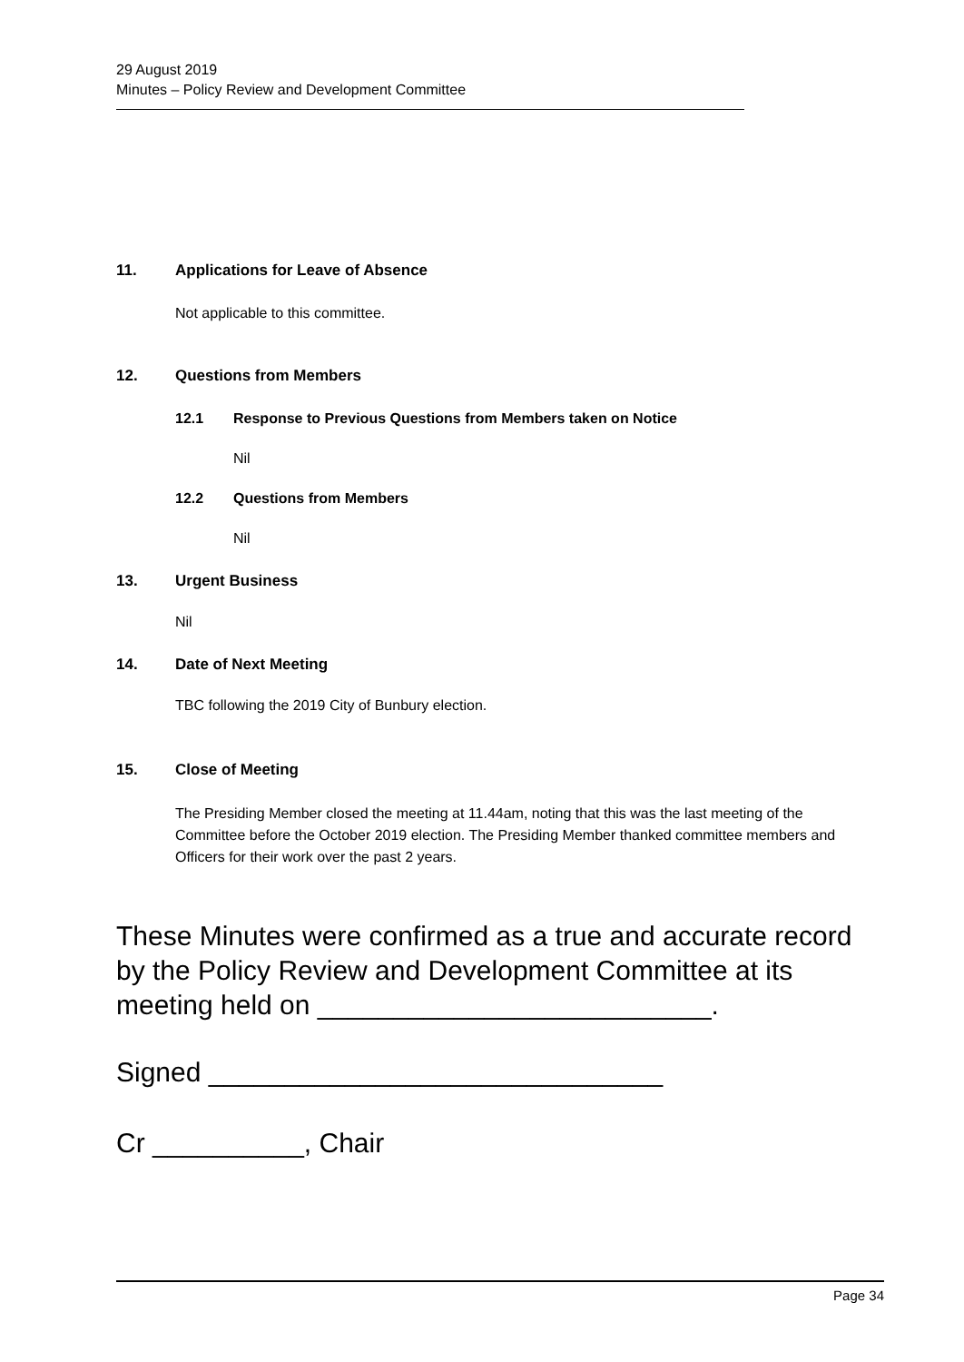29 August 2019
Minutes – Policy Review and Development Committee
11. Applications for Leave of Absence
Not applicable to this committee.
12. Questions from Members
12.1 Response to Previous Questions from Members taken on Notice
Nil
12.2 Questions from Members
Nil
13. Urgent Business
Nil
14. Date of Next Meeting
TBC following the 2019 City of Bunbury election.
15. Close of Meeting
The Presiding Member closed the meeting at 11.44am, noting that this was the last meeting of the Committee before the October 2019 election. The Presiding Member thanked committee members and Officers for their work over the past 2 years.
These Minutes were confirmed as a true and accurate record by the Policy Review and Development Committee at its meeting held on __________________________.
Signed ______________________________
Cr __________, Chair
Page 34